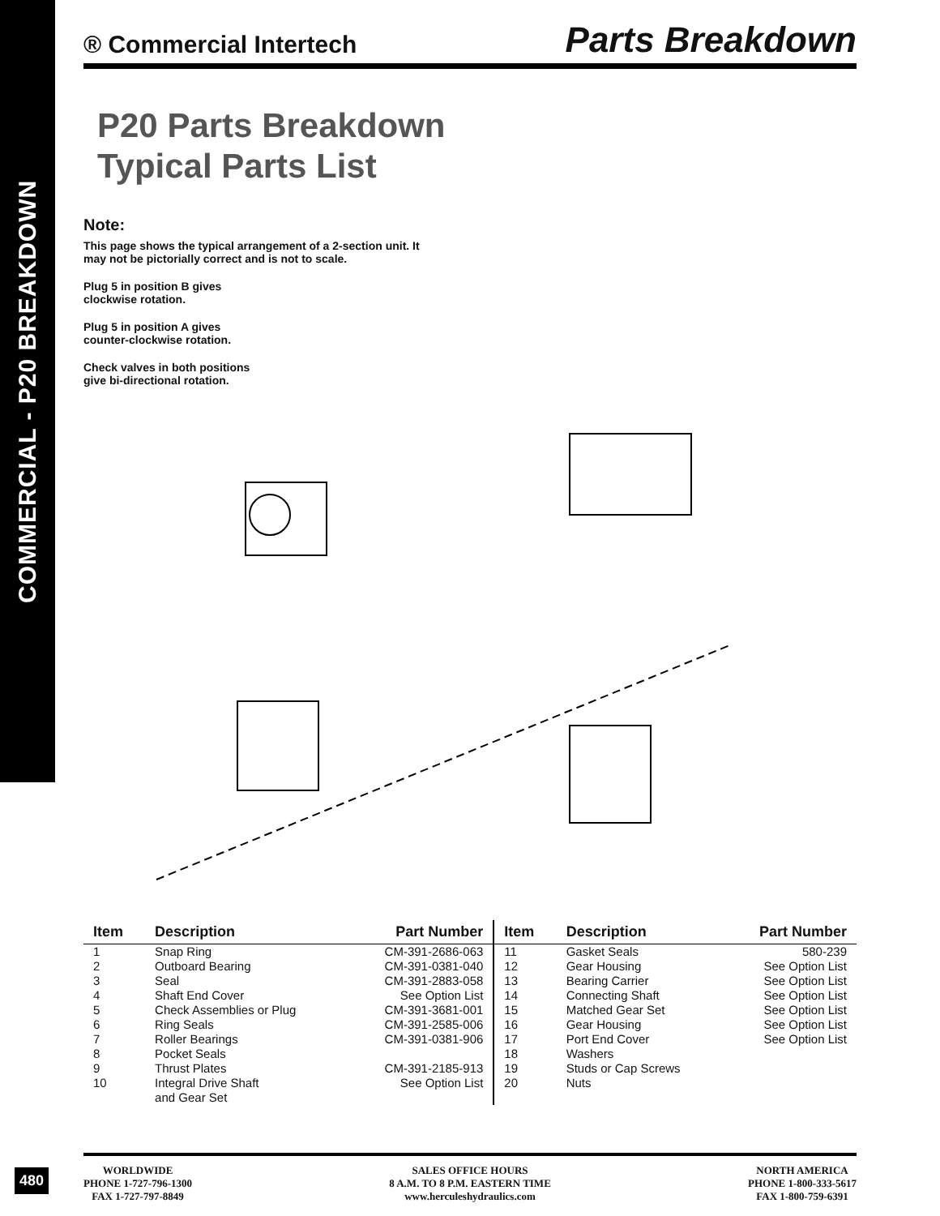COMMERCIAL - P20 BREAKDOWN
® Commercial Intertech
Parts Breakdown
P20 Parts Breakdown
Typical Parts List
Note:
This page shows the typical arrangement of a 2-section unit. It may not be pictorially correct and is not to scale.
Plug 5 in position B gives
clockwise rotation.
Plug 5 in position A gives
counter-clockwise rotation.
Check valves in both positions
give bi-directional rotation.
| Item | Description | Part Number | Item | Description | Part Number |
| --- | --- | --- | --- | --- | --- |
| 1 | Snap Ring | CM-391-2686-063 | 11 | Gasket Seals | 580-239 |
| 2 | Outboard Bearing | CM-391-0381-040 | 12 | Gear Housing | See Option List |
| 3 | Seal | CM-391-2883-058 | 13 | Bearing Carrier | See Option List |
| 4 | Shaft End Cover | See Option List | 14 | Connecting Shaft | See Option List |
| 5 | Check Assemblies or Plug | CM-391-3681-001 | 15 | Matched Gear Set | See Option List |
| 6 | Ring Seals | CM-391-2585-006 | 16 | Gear Housing | See Option List |
| 7 | Roller Bearings | CM-391-0381-906 | 17 | Port End Cover | See Option List |
| 8 | Pocket Seals | | 18 | Washers | |
| 9 | Thrust Plates | CM-391-2185-913 | 19 | Studs or Cap Screws | |
| 10 | Integral Drive Shaft and Gear Set | See Option List | 20 | Nuts | |
480
WORLDWIDE
PHONE 1-727-796-1300
FAX 1-727-797-8849
SALES OFFICE HOURS
8 A.M. TO 8 P.M. EASTERN TIME
www.herculeshydraulics.com
NORTH AMERICA
PHONE 1-800-333-5617
FAX 1-800-759-6391